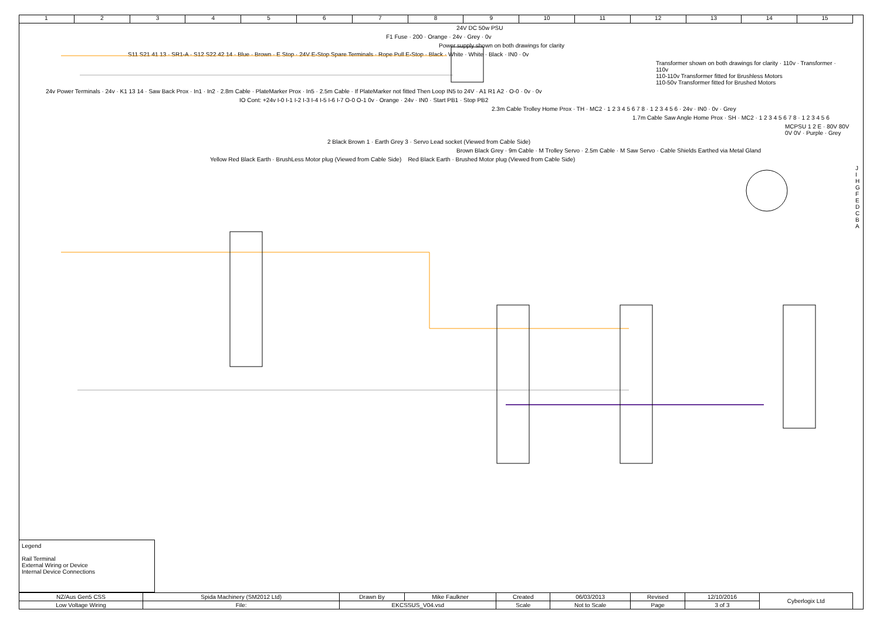1 2 3 4 5 6 7 8 9 10 11 12 13 14 15
24V DC 50w PSU
F1 Fuse · 200 · Orange · 24v · Grey · 0v
Power supply shown on both drawings for clarity
S11 S21 41 13 · SR1-A · S12 S22 42 14 · Blue · Brown · E Stop · 24V E-Stop Spare Terminals · Rope Pull E-Stop · Black · White · White · Black · IN0 · 0v
Transformer shown on both drawings for clarity · 110v · Transformer · 110v
110-110v Transformer fitted for Brushless Motors
110-50v Transformer fitted for Brushed Motors
24v Power Terminals · 24v · K1 13 14 · Saw Back Prox · In1 · In2 · 2.8m Cable · PlateMarker Prox · In5 · 2.5m Cable · If PlateMarker not fitted Then Loop IN5 to 24V · A1 R1 A2 · O-0 · 0v · 0v
IO Cont: +24v I-0 I-1 I-2 I-3 I-4 I-5 I-6 I-7 O-0 O-1 0v · Orange · 24v · IN0 · Start PB1 · Stop PB2
2.3m Cable Trolley Home Prox · TH · MC2 · 1 2 3 4 5 6 7 8 · 1 2 3 4 5 6 · 24v · IN0 · 0v · Grey
1.7m Cable Saw Angle Home Prox · SH · MC2 · 1 2 3 4 5 6 7 8 · 1 2 3 4 5 6
MCPSU 1 2 E · 80V 80V 0V 0V · Purple · Grey
2 Black Brown 1 · Earth Grey 3 · Servo Lead socket (Viewed from Cable Side)
Brown Black Grey · 9m Cable · M Trolley Servo · 2.5m Cable · M Saw Servo · Cable Shields Earthed via Metal Gland
Yellow Red Black Earth · BrushLess Motor plug (Viewed from Cable Side) Red Black Earth · Brushed Motor plug (Viewed from Cable Side)
J I H G F E D C B A
Legend
Rail Terminal
External Wiring or Device
Internal Device Connections
| NZ/Aus Gen5 CSS | Spida Machinery (SM2012 Ltd) | | Drawn By | Mike Faulkner | Created | 06/03/2013 | Revised | 12/10/2016 | Cyberlogix Ltd |
| Low Voltage Wiring | File: | EKCSSUS_V04.vsd | | | Scale | Not to Scale | Page | 3 of 3 | |